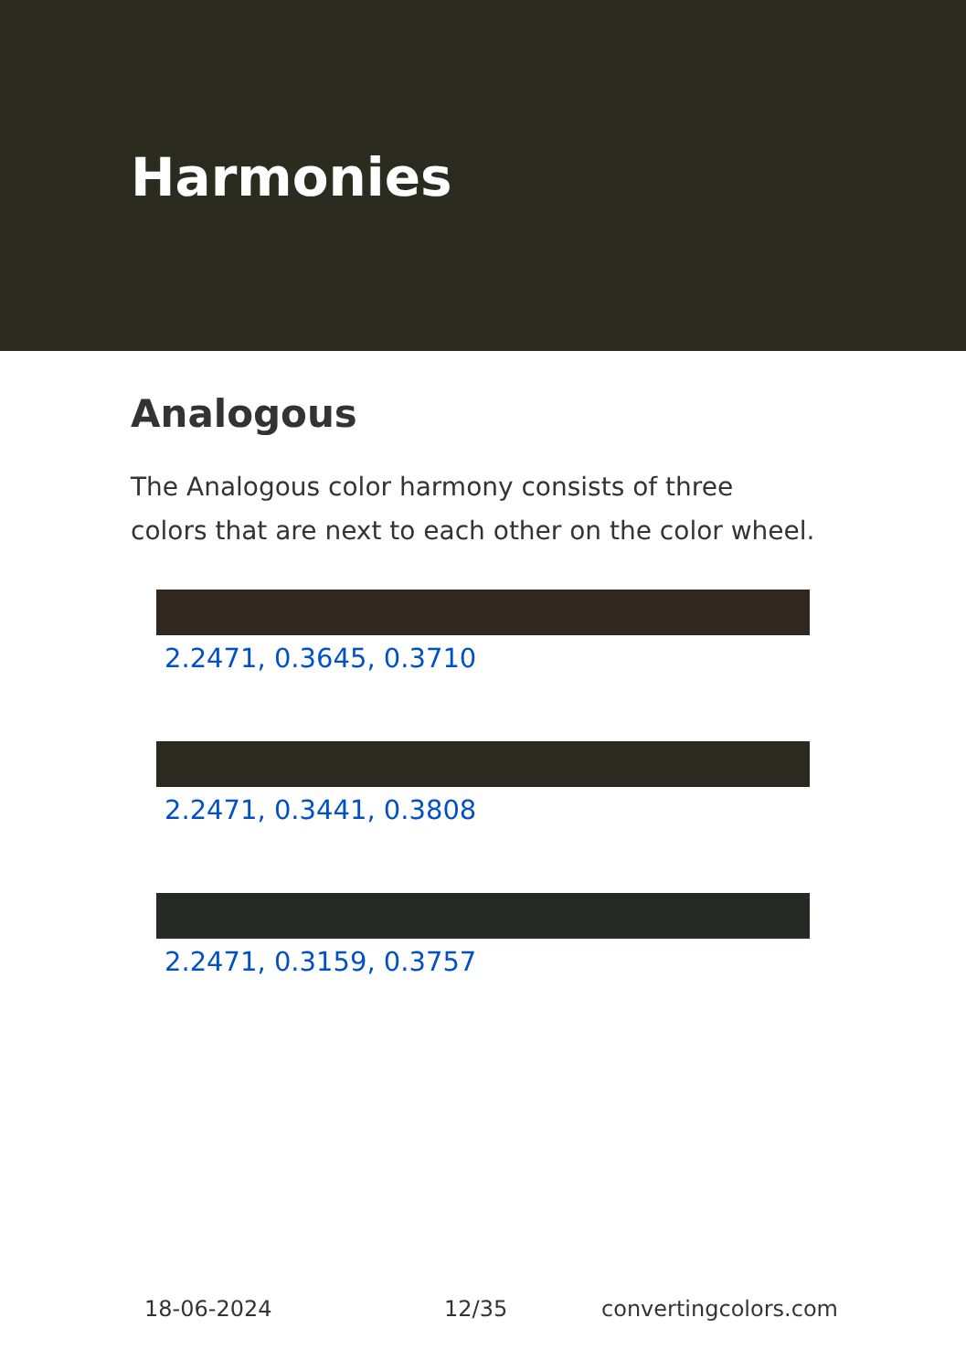Harmonies
Analogous
The Analogous color harmony consists of three colors that are next to each other on the color wheel.
2.2471, 0.3645, 0.3710
2.2471, 0.3441, 0.3808
2.2471, 0.3159, 0.3757
18-06-2024 12/35 convertingcolors.com